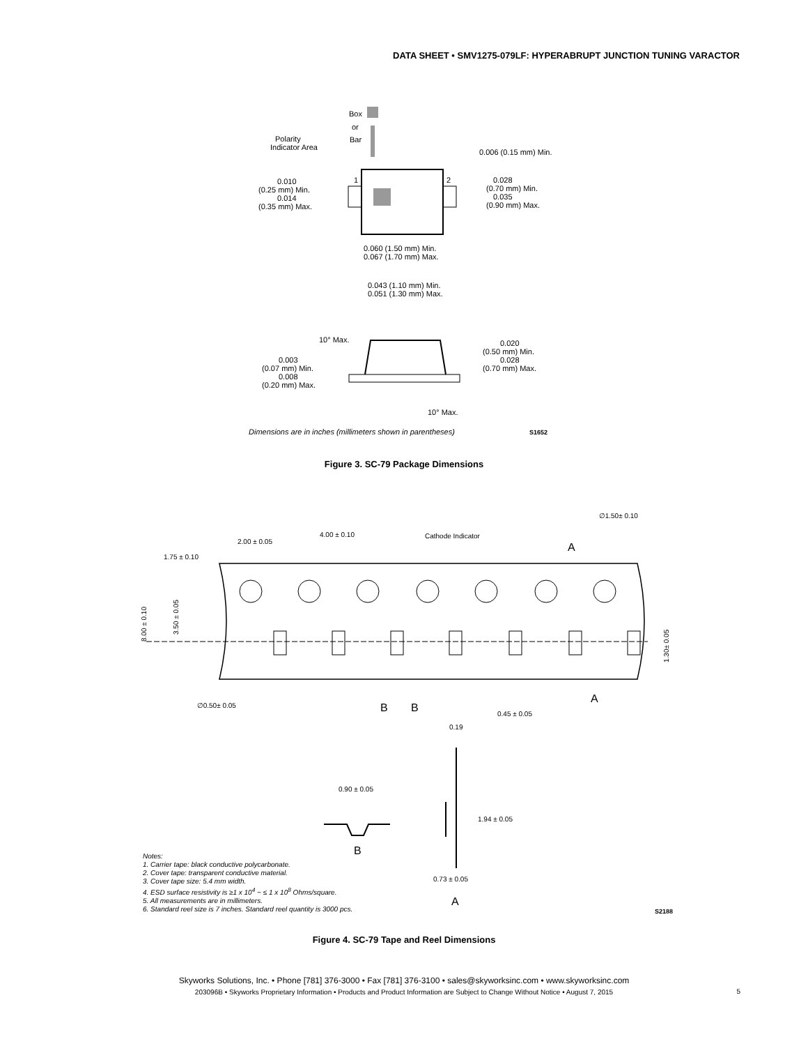DATA SHEET • SMV1275-079LF: HYPERABRUPT JUNCTION TUNING VARACTOR
Box
or
Bar
Polarity
Indicator Area
1
2
0.006 (0.15 mm) Min.
0.010
(0.25 mm) Min.
0.014
(0.35 mm) Max.
0.028
(0.70 mm) Min.
0.035
(0.90 mm) Max.
0.060 (1.50 mm) Min.
0.067 (1.70 mm) Max.
0.043 (1.10 mm) Min.
0.051 (1.30 mm) Max.
10° Max.
10° Max.
0.020
(0.50 mm) Min.
0.028
(0.70 mm) Max.
0.003
(0.07 mm) Min.
0.008
(0.20 mm) Max.
Dimensions are in inches (millimeters shown in parentheses)
S1652
Figure 3. SC-79 Package Dimensions
∅1.50± 0.10
Cathode Indicator
A
2.00 ± 0.05
4.00 ± 0.10
1.75 ± 0.10
8.00 ± 0.10
3.50 ± 0.05
1.30± 0.05
∅0.50± 0.05
B
B
A
0.45 ± 0.05
0.19
0.90 ± 0.05
1.94 ± 0.05
B
0.73 ± 0.05
A
S2188
Notes:
1. Carrier tape: black conductive polycarbonate.
2. Cover tape: transparent conductive material.
3. Cover tape size: 5.4 mm width.
4. ESD surface resistivity is ≥1 x 10<sup>4</sup> ~ ≤ 1 x 10<sup>8</sup> Ohms/square.
5. All measurements are in millimeters.
6. Standard reel size is 7 inches. Standard reel quantity is 3000 pcs.
Figure 4. SC-79 Tape and Reel Dimensions
Skyworks Solutions, Inc. • Phone [781] 376-3000 • Fax [781] 376-3100 • sales@skyworksinc.com • www.skyworksinc.com
203096B • Skyworks Proprietary Information • Products and Product Information are Subject to Change Without Notice • August 7, 2015
5